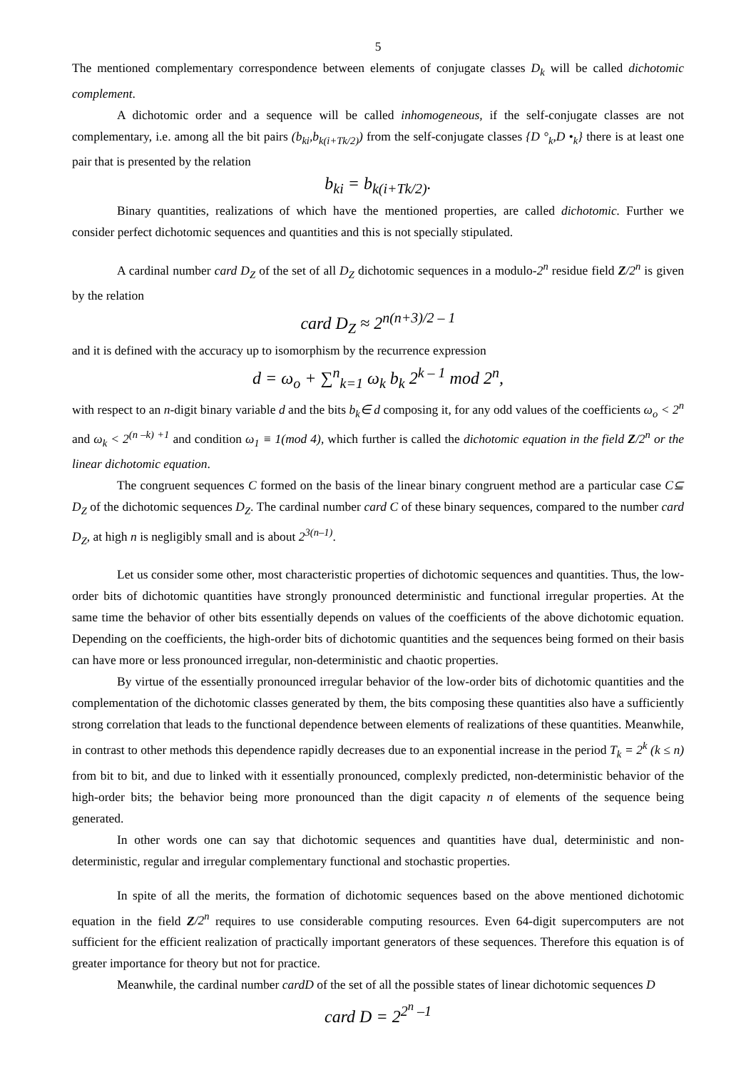5
The mentioned complementary correspondence between elements of conjugate classes D<sub>k</sub> will be called dichotomic complement.
A dichotomic order and a sequence will be called inhomogeneous, if the self-conjugate classes are not complementary, i.e. among all the bit pairs (b<sub>ki</sub>,b<sub>k(i+Tk/2)</sub>) from the self-conjugate classes {D °<sub>k</sub>,D •<sub>k</sub>} there is at least one pair that is presented by the relation
b<sub>ki</sub> = b<sub>k(i+Tk/2)</sub>.
Binary quantities, realizations of which have the mentioned properties, are called dichotomic. Further we consider perfect dichotomic sequences and quantities and this is not specially stipulated.
A cardinal number card D<sub>Z</sub> of the set of all D<sub>Z</sub> dichotomic sequences in a modulo-2<sup>n</sup> residue field Z/2<sup>n</sup> is given by the relation
card D<sub>Z</sub> ≈ 2<sup>n(n+3)/2 – 1</sup>
and it is defined with the accuracy up to isomorphism by the recurrence expression
d = ω<sub>o</sub> + ∑<sup>n</sup><sub>k=1</sub> ω<sub>k</sub> b<sub>k</sub> 2<sup>k – 1</sup> mod 2<sup>n</sup>,
with respect to an n-digit binary variable d and the bits b<sub>k</sub>∈ d composing it, for any odd values of the coefficients ω<sub>o</sub> < 2<sup>n</sup> and ω<sub>k</sub> < 2<sup>(n –k) +1</sup> and condition ω<sub>1</sub> ≡ 1(mod 4), which further is called the dichotomic equation in the field Z/2<sup>n</sup> or the linear dichotomic equation.
The congruent sequences C formed on the basis of the linear binary congruent method are a particular case C⊆ D<sub>Z</sub> of the dichotomic sequences D<sub>Z</sub>. The cardinal number card C of these binary sequences, compared to the number card D<sub>Z</sub>, at high n is negligibly small and is about 2<sup>3(n–1)</sup>.
Let us consider some other, most characteristic properties of dichotomic sequences and quantities. Thus, the low-order bits of dichotomic quantities have strongly pronounced deterministic and functional irregular properties. At the same time the behavior of other bits essentially depends on values of the coefficients of the above dichotomic equation. Depending on the coefficients, the high-order bits of dichotomic quantities and the sequences being formed on their basis can have more or less pronounced irregular, non-deterministic and chaotic properties.
By virtue of the essentially pronounced irregular behavior of the low-order bits of dichotomic quantities and the complementation of the dichotomic classes generated by them, the bits composing these quantities also have a sufficiently strong correlation that leads to the functional dependence between elements of realizations of these quantities. Meanwhile, in contrast to other methods this dependence rapidly decreases due to an exponential increase in the period T<sub>k</sub> = 2<sup>k</sup> (k ≤ n) from bit to bit, and due to linked with it essentially pronounced, complexly predicted, non-deterministic behavior of the high-order bits; the behavior being more pronounced than the digit capacity n of elements of the sequence being generated.
In other words one can say that dichotomic sequences and quantities have dual, deterministic and non-deterministic, regular and irregular complementary functional and stochastic properties.
In spite of all the merits, the formation of dichotomic sequences based on the above mentioned dichotomic equation in the field Z/2<sup>n</sup> requires to use considerable computing resources. Even 64-digit supercomputers are not sufficient for the efficient realization of practically important generators of these sequences. Therefore this equation is of greater importance for theory but not for practice.
Meanwhile, the cardinal number cardD of the set of all the possible states of linear dichotomic sequences D
card D = 2<sup>2<sup>n</sup> –1</sup>